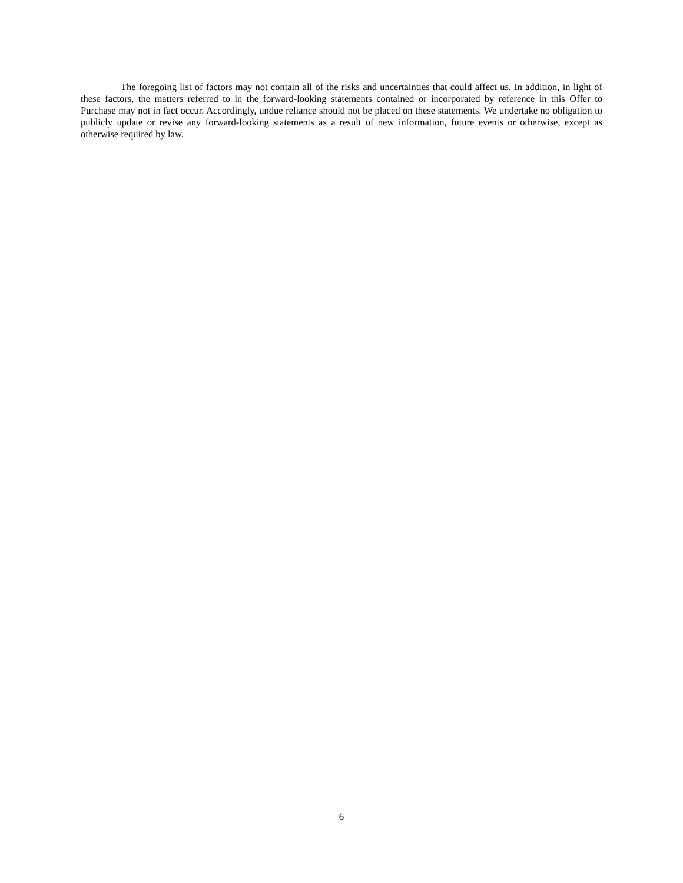The foregoing list of factors may not contain all of the risks and uncertainties that could affect us. In addition, in light of these factors, the matters referred to in the forward-looking statements contained or incorporated by reference in this Offer to Purchase may not in fact occur. Accordingly, undue reliance should not be placed on these statements. We undertake no obligation to publicly update or revise any forward-looking statements as a result of new information, future events or otherwise, except as otherwise required by law.
6